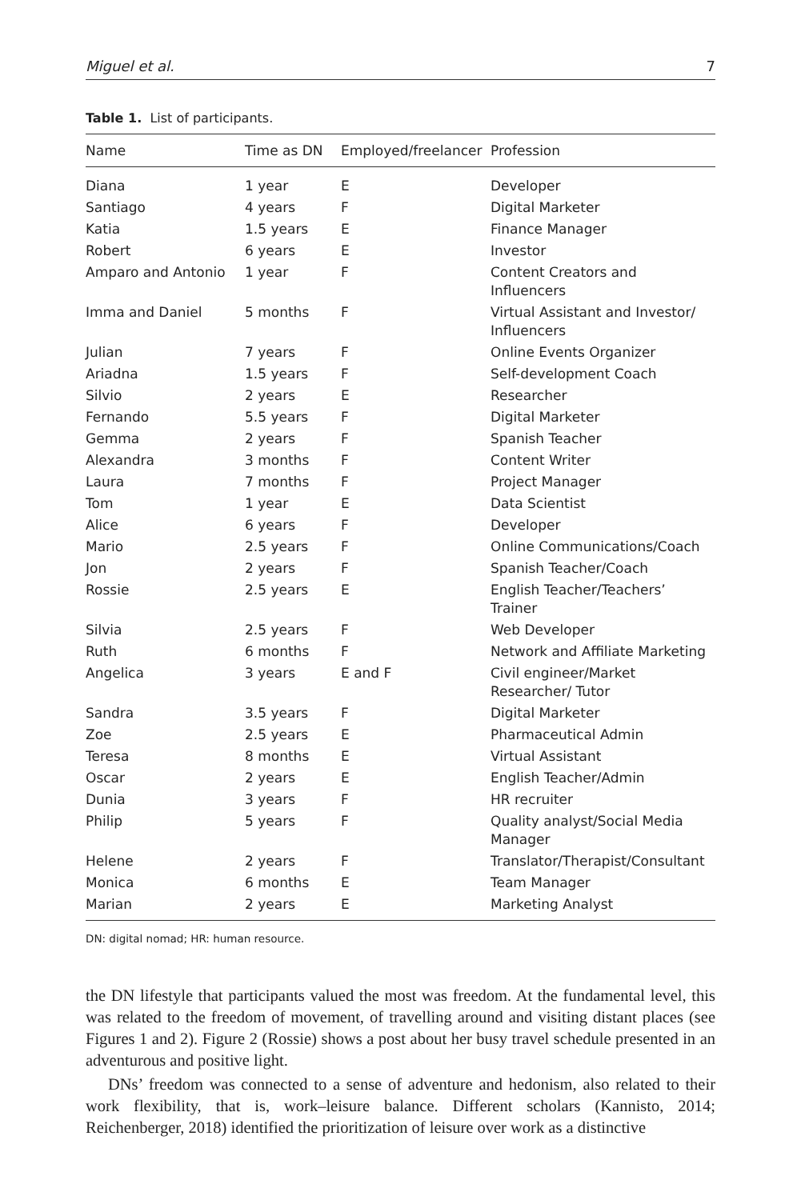Miguel et al. 7
Table 1. List of participants.
| Name | Time as DN | Employed/freelancer | Profession |
| --- | --- | --- | --- |
| Diana | 1 year | E | Developer |
| Santiago | 4 years | F | Digital Marketer |
| Katia | 1.5 years | E | Finance Manager |
| Robert | 6 years | E | Investor |
| Amparo and Antonio | 1 year | F | Content Creators and Influencers |
| Imma and Daniel | 5 months | F | Virtual Assistant and Investor/ Influencers |
| Julian | 7 years | F | Online Events Organizer |
| Ariadna | 1.5 years | F | Self-development Coach |
| Silvio | 2 years | E | Researcher |
| Fernando | 5.5 years | F | Digital Marketer |
| Gemma | 2 years | F | Spanish Teacher |
| Alexandra | 3 months | F | Content Writer |
| Laura | 7 months | F | Project Manager |
| Tom | 1 year | E | Data Scientist |
| Alice | 6 years | F | Developer |
| Mario | 2.5 years | F | Online Communications/Coach |
| Jon | 2 years | F | Spanish Teacher/Coach |
| Rossie | 2.5 years | E | English Teacher/Teachers’ Trainer |
| Silvia | 2.5 years | F | Web Developer |
| Ruth | 6 months | F | Network and Affiliate Marketing |
| Angelica | 3 years | E and F | Civil engineer/Market Researcher/ Tutor |
| Sandra | 3.5 years | F | Digital Marketer |
| Zoe | 2.5 years | E | Pharmaceutical Admin |
| Teresa | 8 months | E | Virtual Assistant |
| Oscar | 2 years | E | English Teacher/Admin |
| Dunia | 3 years | F | HR recruiter |
| Philip | 5 years | F | Quality analyst/Social Media Manager |
| Helene | 2 years | F | Translator/Therapist/Consultant |
| Monica | 6 months | E | Team Manager |
| Marian | 2 years | E | Marketing Analyst |
DN: digital nomad; HR: human resource.
the DN lifestyle that participants valued the most was freedom. At the fundamental level, this was related to the freedom of movement, of travelling around and visiting distant places (see Figures 1 and 2). Figure 2 (Rossie) shows a post about her busy travel schedule presented in an adventurous and positive light.
DNs’ freedom was connected to a sense of adventure and hedonism, also related to their work flexibility, that is, work–leisure balance. Different scholars (Kannisto, 2014; Reichenberger, 2018) identified the prioritization of leisure over work as a distinctive